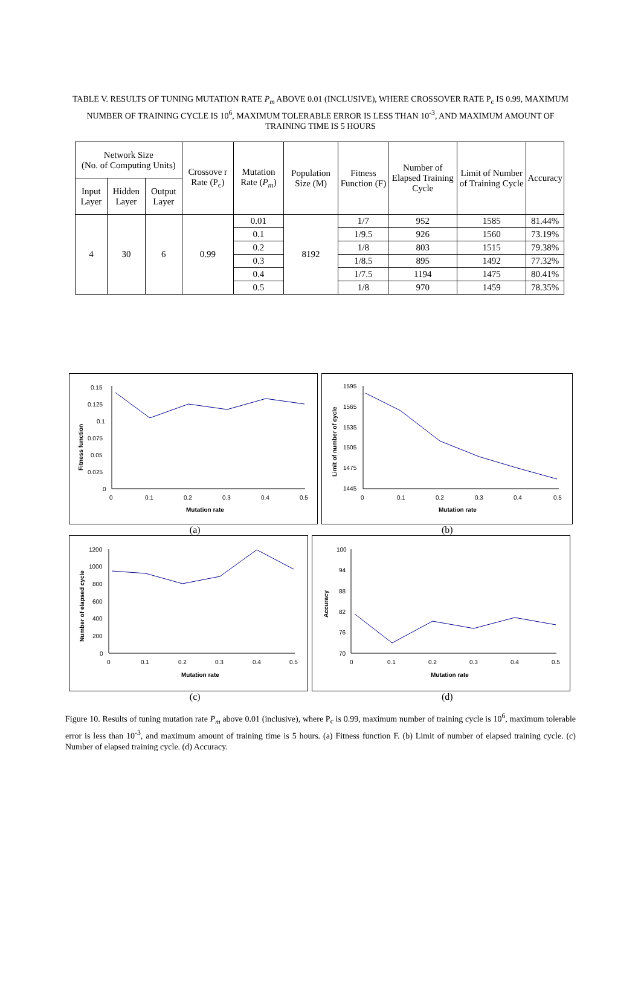TABLE V. RESULTS OF TUNING MUTATION RATE P<sub>m</sub> ABOVE 0.01 (INCLUSIVE), WHERE CROSSOVER RATE P<sub>c</sub> IS 0.99, MAXIMUM NUMBER OF TRAINING CYCLE IS 10<sup>6</sup>, MAXIMUM TOLERABLE ERROR IS LESS THAN 10<sup>-3</sup>, AND MAXIMUM AMOUNT OF TRAINING TIME IS 5 HOURS
| Network Size (No. of Computing Units) | | | Crossove r Rate (P<sub>c</sub>) | Mutation Rate ( P<sub>m</sub> ) | Population Size (M) | Fitness Function (F) | Number of Elapsed Training Cycle | Limit of Number of Training Cycle | Accuracy |
| --- | --- | --- | --- | --- | --- | --- | --- | --- | --- |
| Input Layer | Hidden Layer | Output Layer | | | | | | | |
| 4 | 30 | 6 | 0.99 | 0.01 | 8192 | 1/7 | 952 | 1585 | 81.44% |
| | | | | 0.1 | | 1/9.5 | 926 | 1560 | 73.19% |
| | | | | 0.2 | | 1/8 | 803 | 1515 | 79.38% |
| | | | | 0.3 | | 1/8.5 | 895 | 1492 | 77.32% |
| | | | | 0.4 | | 1/7.5 | 1194 | 1475 | 80.41% |
| | | | | 0.5 | | 1/8 | 970 | 1459 | 78.35% |
Fitness function
0.15
0.125
0.1
0.075
0.05
0.025
0
0
0.1
0.2
0.3
0.4
0.5
Mutation rate
Limit of number of cycle
1595
1565
1535
1505
1475
1445
0
0.1
0.2
0.3
0.4
0.5
Mutation rate
(a) (b)
Number of elapsed cycle
1200
1000
800
600
400
200
0
0
0.1
0.2
0.3
0.4
0.5
Mutation rate
Accuracy
100
94
88
82
76
70
0
0.1
0.2
0.3
0.4
0.5
Mutation rate
(c) (d)
Figure 10. Results of tuning mutation rate P<sub>m</sub> above 0.01 (inclusive), where P<sub>c</sub> is 0.99, maximum number of training cycle is 10<sup>6</sup>, maximum tolerable error is less than 10<sup>-3</sup>, and maximum amount of training time is 5 hours. (a) Fitness function F. (b) Limit of number of elapsed training cycle. (c) Number of elapsed training cycle. (d) Accuracy.